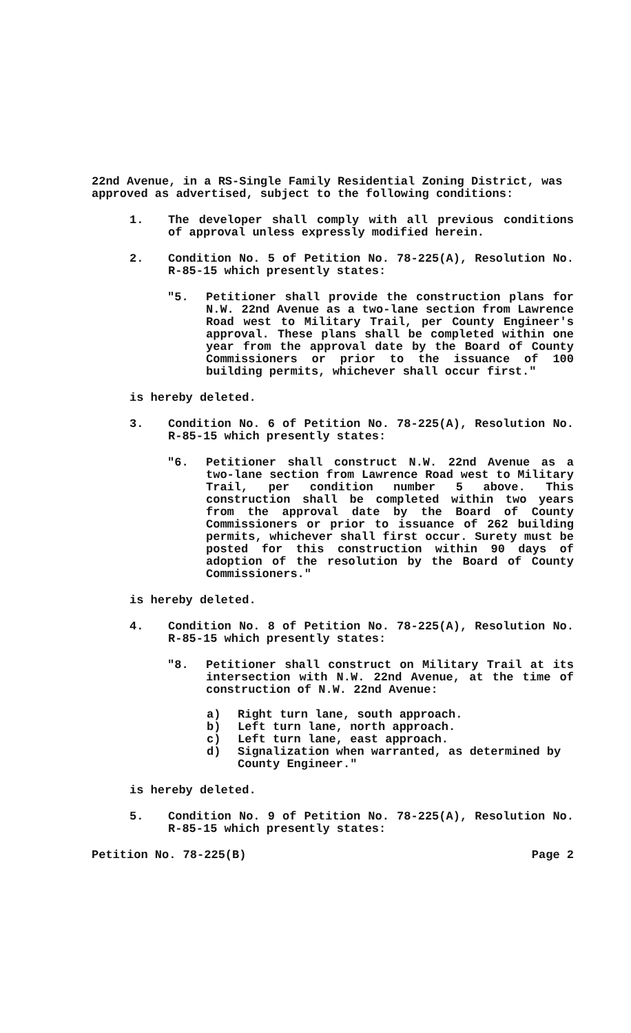22nd Avenue, in a RS-Single Family Residential Zoning District, was approved as advertised, subject to the following conditions:
1. The developer shall comply with all previous conditions of approval unless expressly modified herein.
2. Condition No. 5 of Petition No. 78-225(A), Resolution No. R-85-15 which presently states:
"5. Petitioner shall provide the construction plans for N.W. 22nd Avenue as a two-lane section from Lawrence Road west to Military Trail, per County Engineer's approval. These plans shall be completed within one year from the approval date by the Board of County Commissioners or prior to the issuance of 100 building permits, whichever shall occur first."
is hereby deleted.
3. Condition No. 6 of Petition No. 78-225(A), Resolution No. R-85-15 which presently states:
"6. Petitioner shall construct N.W. 22nd Avenue as a two-lane section from Lawrence Road west to Military Trail, per condition number 5 above. This construction shall be completed within two years from the approval date by the Board of County Commissioners or prior to issuance of 262 building permits, whichever shall first occur. Surety must be posted for this construction within 90 days of adoption of the resolution by the Board of County Commissioners."
is hereby deleted.
4. Condition No. 8 of Petition No. 78-225(A), Resolution No. R-85-15 which presently states:
"8. Petitioner shall construct on Military Trail at its intersection with N.W. 22nd Avenue, at the time of construction of N.W. 22nd Avenue:
a) Right turn lane, south approach.
b) Left turn lane, north approach.
c) Left turn lane, east approach.
d) Signalization when warranted, as determined by County Engineer."
is hereby deleted.
5. Condition No. 9 of Petition No. 78-225(A), Resolution No. R-85-15 which presently states:
Petition No. 78-225(B) Page 2